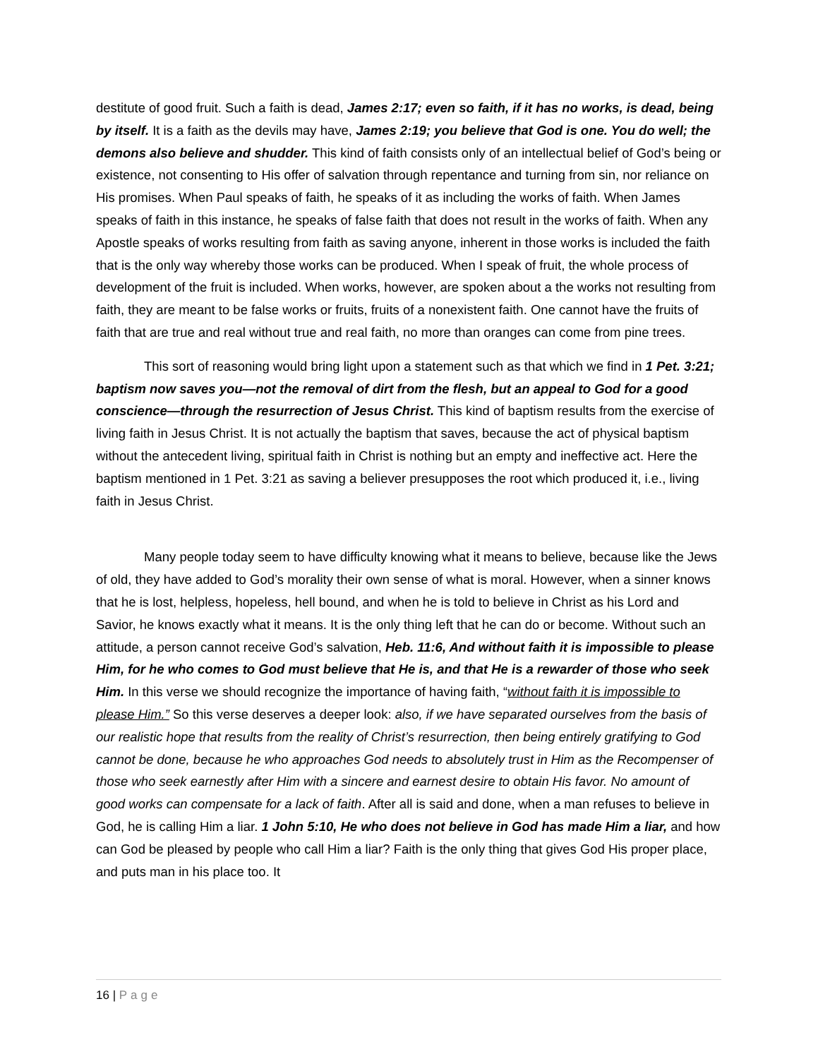destitute of good fruit. Such a faith is dead, James 2:17; even so faith, if it has no works, is dead, being by itself. It is a faith as the devils may have, James 2:19; you believe that God is one. You do well; the demons also believe and shudder. This kind of faith consists only of an intellectual belief of God’s being or existence, not consenting to His offer of salvation through repentance and turning from sin, nor reliance on His promises. When Paul speaks of faith, he speaks of it as including the works of faith. When James speaks of faith in this instance, he speaks of false faith that does not result in the works of faith. When any Apostle speaks of works resulting from faith as saving anyone, inherent in those works is included the faith that is the only way whereby those works can be produced. When I speak of fruit, the whole process of development of the fruit is included. When works, however, are spoken about a the works not resulting from faith, they are meant to be false works or fruits, fruits of a nonexistent faith. One cannot have the fruits of faith that are true and real without true and real faith, no more than oranges can come from pine trees.
This sort of reasoning would bring light upon a statement such as that which we find in 1 Pet. 3:21; baptism now saves you—not the removal of dirt from the flesh, but an appeal to God for a good conscience—through the resurrection of Jesus Christ. This kind of baptism results from the exercise of living faith in Jesus Christ. It is not actually the baptism that saves, because the act of physical baptism without the antecedent living, spiritual faith in Christ is nothing but an empty and ineffective act. Here the baptism mentioned in 1 Pet. 3:21 as saving a believer presupposes the root which produced it, i.e., living faith in Jesus Christ.
Many people today seem to have difficulty knowing what it means to believe, because like the Jews of old, they have added to God’s morality their own sense of what is moral. However, when a sinner knows that he is lost, helpless, hopeless, hell bound, and when he is told to believe in Christ as his Lord and Savior, he knows exactly what it means. It is the only thing left that he can do or become. Without such an attitude, a person cannot receive God’s salvation, Heb. 11:6, And without faith it is impossible to please Him, for he who comes to God must believe that He is, and that He is a rewarder of those who seek Him. In this verse we should recognize the importance of having faith, “without faith it is impossible to please Him.” So this verse deserves a deeper look: also, if we have separated ourselves from the basis of our realistic hope that results from the reality of Christ’s resurrection, then being entirely gratifying to God cannot be done, because he who approaches God needs to absolutely trust in Him as the Recompenser of those who seek earnestly after Him with a sincere and earnest desire to obtain His favor. No amount of good works can compensate for a lack of faith. After all is said and done, when a man refuses to believe in God, he is calling Him a liar. 1 John 5:10, He who does not believe in God has made Him a liar, and how can God be pleased by people who call Him a liar? Faith is the only thing that gives God His proper place, and puts man in his place too. It
16 | Page